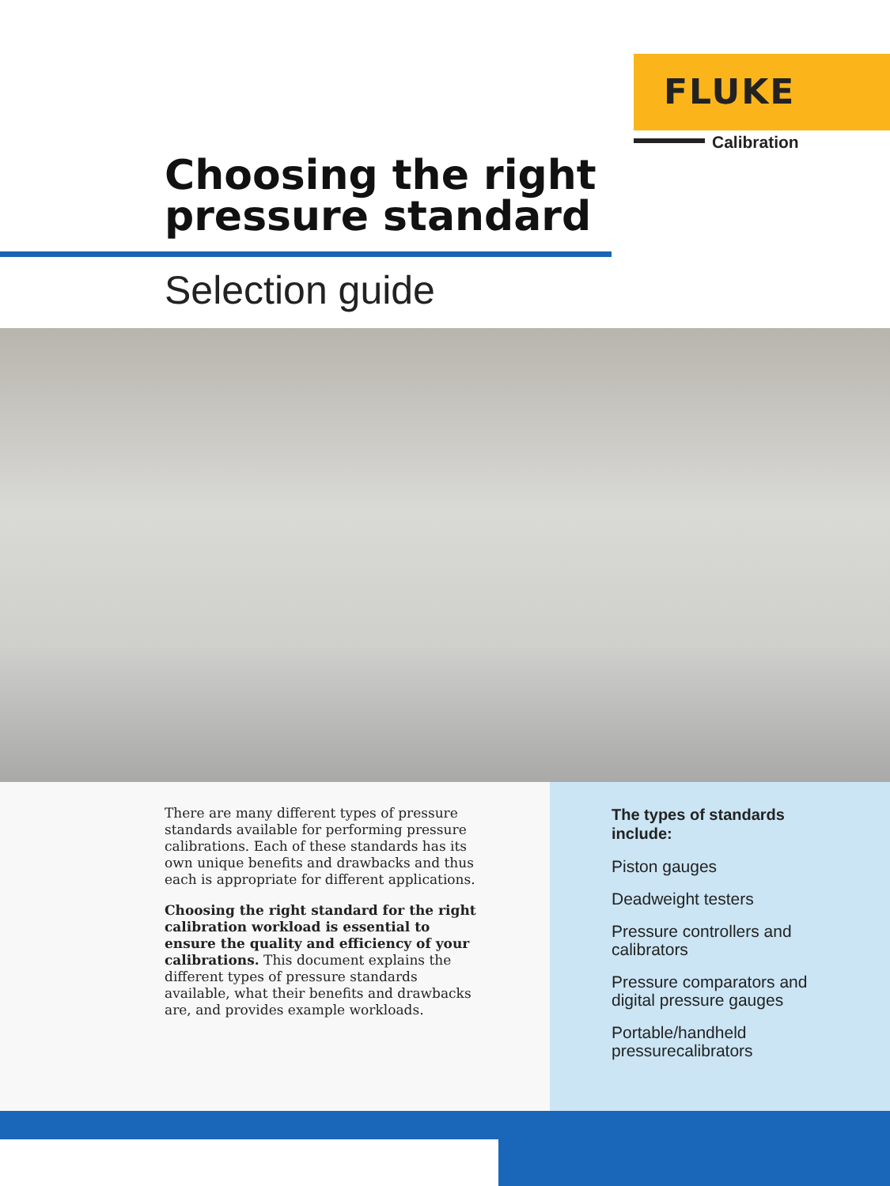FLUKE
Calibration
Choosing the right
pressure standard
Selection guide
There are many different types of pressure standards available for performing pressure calibrations. Each of these standards has its own unique benefits and drawbacks and thus each is appropriate for different applications.
Choosing the right standard for the right calibration workload is essential to ensure the quality and efficiency of your calibrations. This document explains the different types of pressure standards available, what their benefits and drawbacks are, and provides example workloads.
The types of standards include:
Piston gauges
Deadweight testers
Pressure controllers and calibrators
Pressure comparators and digital pressure gauges
Portable/handheld pressurecalibrators